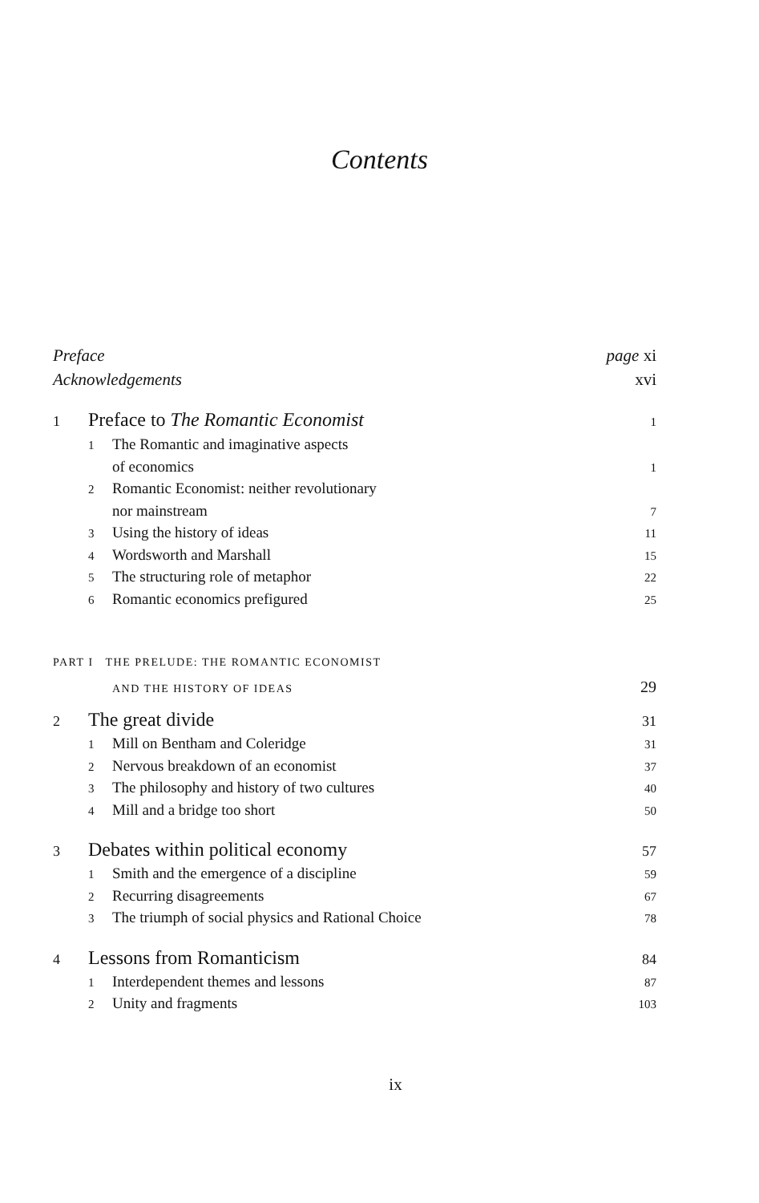Contents
Preface page xi
Acknowledgements xvi
1 Preface to The Romantic Economist 1
1 The Romantic and imaginative aspects
of economics 1
2 Romantic Economist: neither revolutionary
nor mainstream 7
3 Using the history of ideas 11
4 Wordsworth and Marshall 15
5 The structuring role of metaphor 22
6 Romantic economics prefigured 25
PART I THE PRELUDE: THE ROMANTIC ECONOMIST
AND THE HISTORY OF IDEAS 29
2 The great divide 31
1 Mill on Bentham and Coleridge 31
2 Nervous breakdown of an economist 37
3 The philosophy and history of two cultures 40
4 Mill and a bridge too short 50
3 Debates within political economy 57
1 Smith and the emergence of a discipline 59
2 Recurring disagreements 67
3 The triumph of social physics and Rational Choice 78
4 Lessons from Romanticism 84
1 Interdependent themes and lessons 87
2 Unity and fragments 103
ix